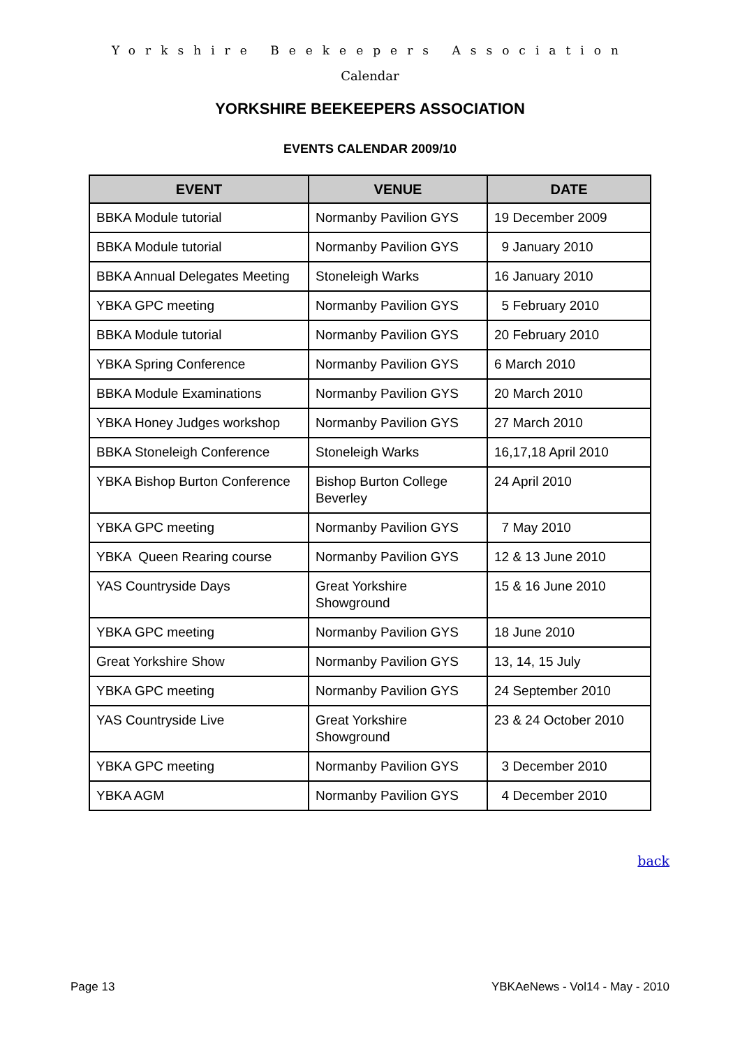Yorkshire Beekeepers Association
Calendar
YORKSHIRE BEEKEEPERS ASSOCIATION
EVENTS CALENDAR 2009/10
| EVENT | VENUE | DATE |
| --- | --- | --- |
| BBKA Module tutorial | Normanby Pavilion GYS | 19 December 2009 |
| BBKA Module tutorial | Normanby Pavilion GYS | 9 January 2010 |
| BBKA Annual Delegates Meeting | Stoneleigh Warks | 16 January 2010 |
| YBKA GPC meeting | Normanby Pavilion GYS | 5 February 2010 |
| BBKA Module tutorial | Normanby Pavilion GYS | 20 February 2010 |
| YBKA Spring Conference | Normanby Pavilion GYS | 6 March 2010 |
| BBKA Module Examinations | Normanby Pavilion GYS | 20 March 2010 |
| YBKA Honey Judges workshop | Normanby Pavilion GYS | 27 March 2010 |
| BBKA Stoneleigh Conference | Stoneleigh Warks | 16,17,18 April 2010 |
| YBKA Bishop Burton Conference | Bishop Burton College Beverley | 24 April 2010 |
| YBKA GPC meeting | Normanby Pavilion GYS | 7 May 2010 |
| YBKA Queen Rearing course | Normanby Pavilion GYS | 12 & 13 June 2010 |
| YAS Countryside Days | Great Yorkshire Showground | 15 & 16 June 2010 |
| YBKA GPC meeting | Normanby Pavilion GYS | 18 June 2010 |
| Great Yorkshire Show | Normanby Pavilion GYS | 13, 14, 15 July |
| YBKA GPC meeting | Normanby Pavilion GYS | 24 September 2010 |
| YAS Countryside Live | Great Yorkshire Showground | 23 & 24 October 2010 |
| YBKA GPC meeting | Normanby Pavilion GYS | 3 December 2010 |
| YBKA AGM | Normanby Pavilion GYS | 4 December 2010 |
back
Page 13 YBKAeNews - Vol14 - May - 2010